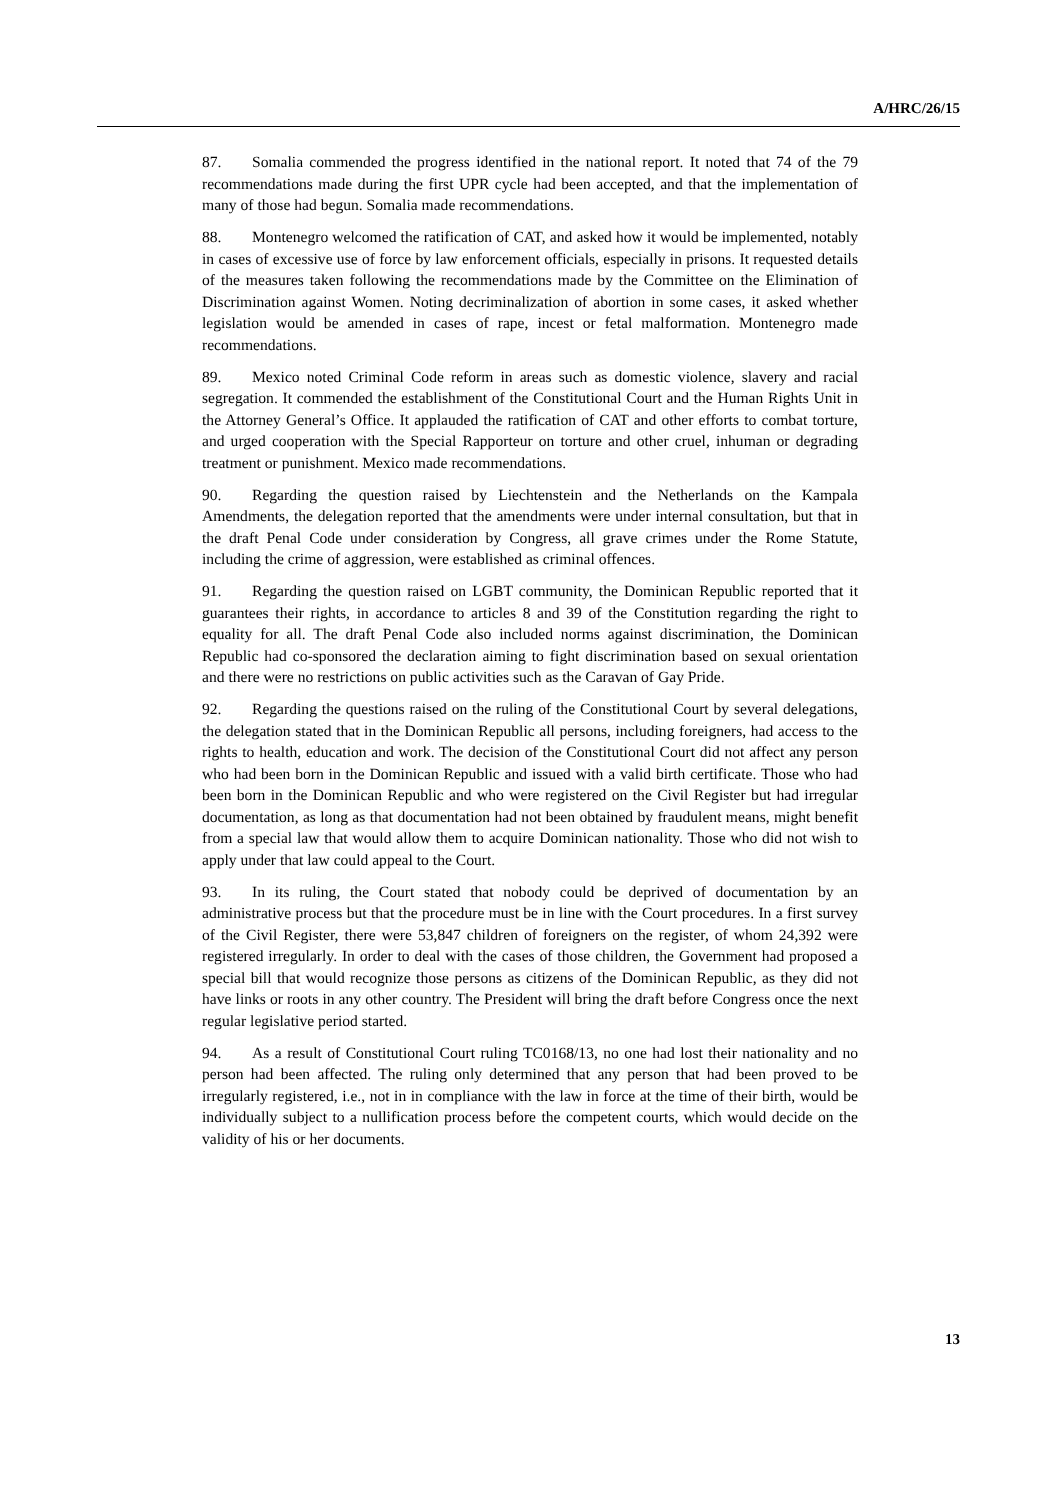A/HRC/26/15
87. Somalia commended the progress identified in the national report. It noted that 74 of the 79 recommendations made during the first UPR cycle had been accepted, and that the implementation of many of those had begun. Somalia made recommendations.
88. Montenegro welcomed the ratification of CAT, and asked how it would be implemented, notably in cases of excessive use of force by law enforcement officials, especially in prisons. It requested details of the measures taken following the recommendations made by the Committee on the Elimination of Discrimination against Women. Noting decriminalization of abortion in some cases, it asked whether legislation would be amended in cases of rape, incest or fetal malformation. Montenegro made recommendations.
89. Mexico noted Criminal Code reform in areas such as domestic violence, slavery and racial segregation. It commended the establishment of the Constitutional Court and the Human Rights Unit in the Attorney General’s Office. It applauded the ratification of CAT and other efforts to combat torture, and urged cooperation with the Special Rapporteur on torture and other cruel, inhuman or degrading treatment or punishment. Mexico made recommendations.
90. Regarding the question raised by Liechtenstein and the Netherlands on the Kampala Amendments, the delegation reported that the amendments were under internal consultation, but that in the draft Penal Code under consideration by Congress, all grave crimes under the Rome Statute, including the crime of aggression, were established as criminal offences.
91. Regarding the question raised on LGBT community, the Dominican Republic reported that it guarantees their rights, in accordance to articles 8 and 39 of the Constitution regarding the right to equality for all. The draft Penal Code also included norms against discrimination, the Dominican Republic had co-sponsored the declaration aiming to fight discrimination based on sexual orientation and there were no restrictions on public activities such as the Caravan of Gay Pride.
92. Regarding the questions raised on the ruling of the Constitutional Court by several delegations, the delegation stated that in the Dominican Republic all persons, including foreigners, had access to the rights to health, education and work. The decision of the Constitutional Court did not affect any person who had been born in the Dominican Republic and issued with a valid birth certificate. Those who had been born in the Dominican Republic and who were registered on the Civil Register but had irregular documentation, as long as that documentation had not been obtained by fraudulent means, might benefit from a special law that would allow them to acquire Dominican nationality. Those who did not wish to apply under that law could appeal to the Court.
93. In its ruling, the Court stated that nobody could be deprived of documentation by an administrative process but that the procedure must be in line with the Court procedures. In a first survey of the Civil Register, there were 53,847 children of foreigners on the register, of whom 24,392 were registered irregularly. In order to deal with the cases of those children, the Government had proposed a special bill that would recognize those persons as citizens of the Dominican Republic, as they did not have links or roots in any other country. The President will bring the draft before Congress once the next regular legislative period started.
94. As a result of Constitutional Court ruling TC0168/13, no one had lost their nationality and no person had been affected. The ruling only determined that any person that had been proved to be irregularly registered, i.e., not in in compliance with the law in force at the time of their birth, would be individually subject to a nullification process before the competent courts, which would decide on the validity of his or her documents.
13